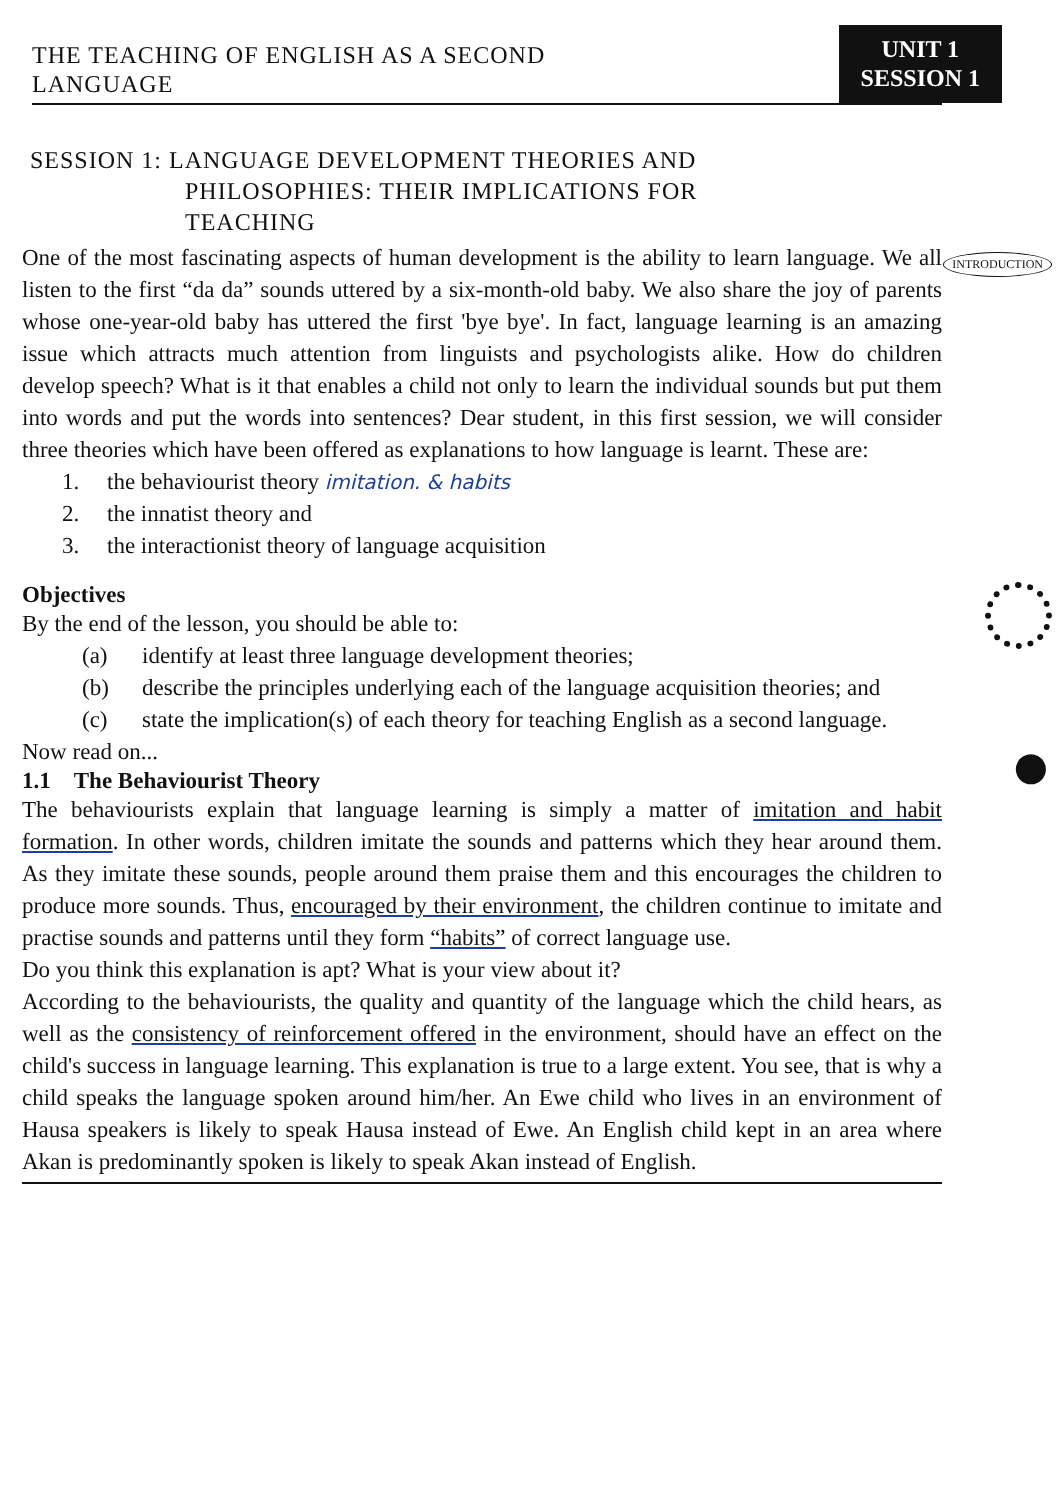THE TEACHING OF ENGLISH AS A SECOND
LANGUAGE
UNIT 1
SESSION 1
SESSION 1: LANGUAGE DEVELOPMENT THEORIES AND
PHILOSOPHIES: THEIR IMPLICATIONS FOR
TEACHING
INTRODUCTION
One of the most fascinating aspects of human development is the ability to learn language. We all listen to the first “da da” sounds uttered by a six-month-old baby. We also share the joy of parents whose one-year-old baby has uttered the first 'bye bye'. In fact, language learning is an amazing issue which attracts much attention from linguists and psychologists alike. How do children develop speech? What is it that enables a child not only to learn the individual sounds but put them into words and put the words into sentences? Dear student, in this first session, we will consider three theories which have been offered as explanations to how language is learnt. These are:
1. the behaviourist theory imitation. & habits
2. the innatist theory and
3. the interactionist theory of language acquisition
Objectives
By the end of the lesson, you should be able to:
(a) identify at least three language development theories;
(b) describe the principles underlying each of the language acquisition theories; and
(c) state the implication(s) of each theory for teaching English as a second language.
Now read on... ●
1.1 The Behaviourist Theory
The behaviourists explain that language learning is simply a matter of imitation and habit formation. In other words, children imitate the sounds and patterns which they hear around them. As they imitate these sounds, people around them praise them and this encourages the children to produce more sounds. Thus, encouraged by their environment, the children continue to imitate and practise sounds and patterns until they form “habits” of correct language use.
Do you think this explanation is apt? What is your view about it?
According to the behaviourists, the quality and quantity of the language which the child hears, as well as the consistency of reinforcement offered in the environment, should have an effect on the child's success in language learning. This explanation is true to a large extent. You see, that is why a child speaks the language spoken around him/her. An Ewe child who lives in an environment of Hausa speakers is likely to speak Hausa instead of Ewe. An English child kept in an area where Akan is predominantly spoken is likely to speak Akan instead of English.